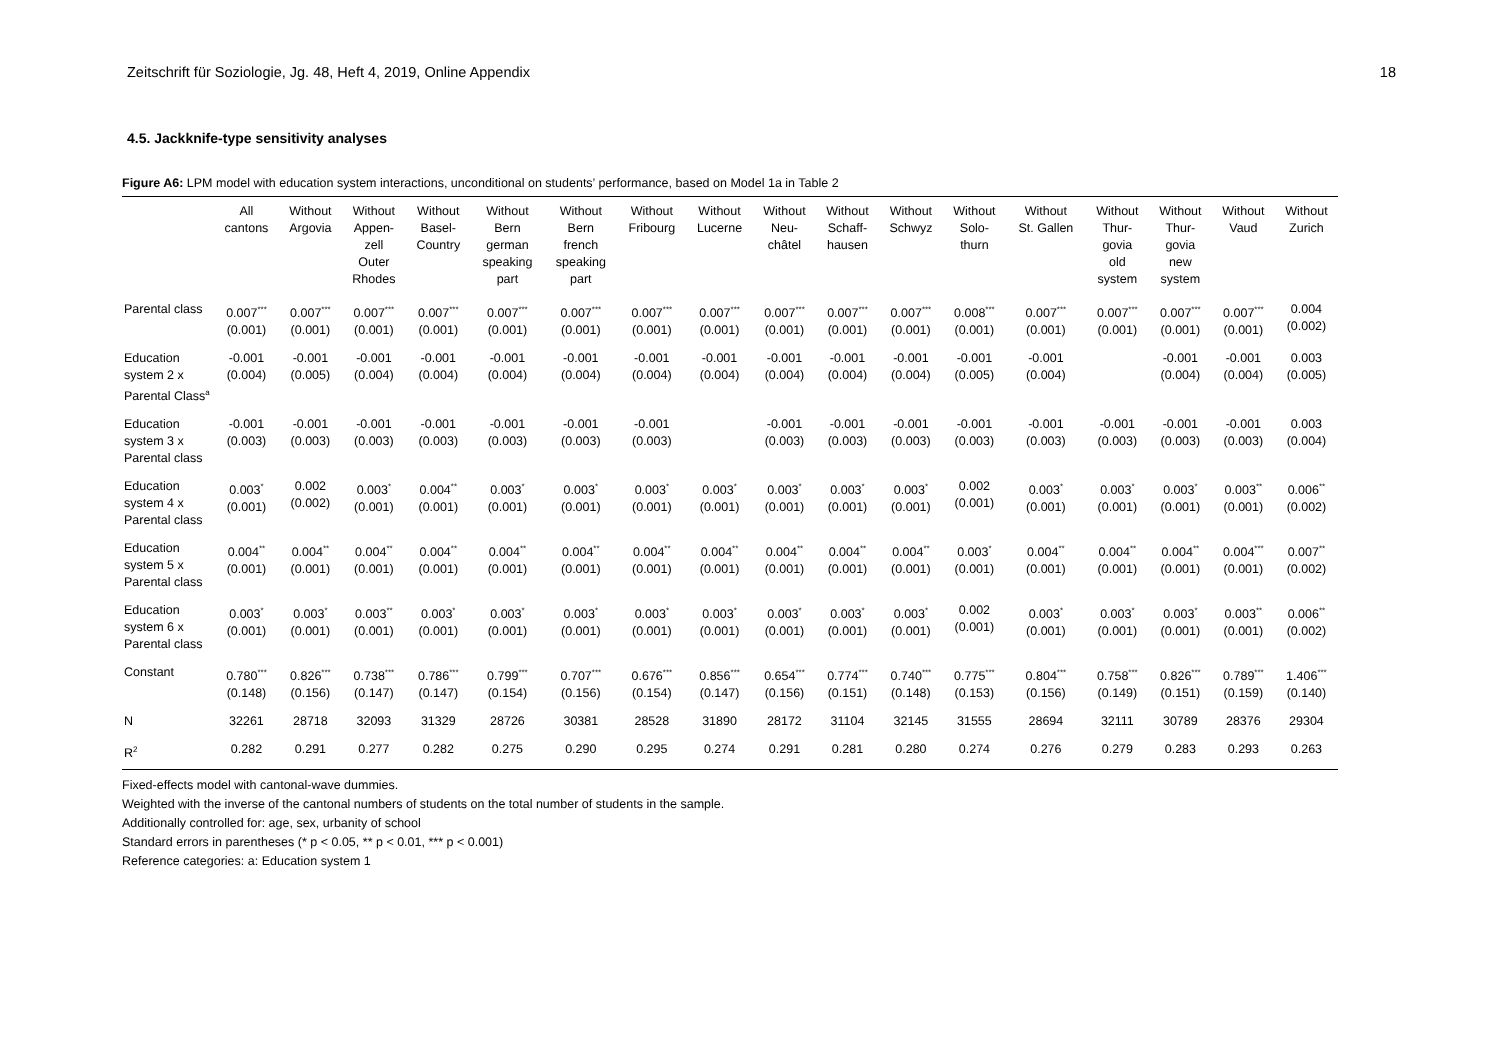Zeitschrift für Soziologie, Jg. 48, Heft 4, 2019, Online Appendix 18
4.5. Jackknife-type sensitivity analyses
Figure A6: LPM model with education system interactions, unconditional on students’ performance, based on Model 1a in Table 2
| | All cantons | Without Argovia | Without Appen- zell Outer Rhodes | Without Basel- Country | Without Bern german speaking part | Without Bern french speaking part | Without Fribourg | Without Lucerne | Without Neu- châtel | Without Schaff- hausen | Without Schwyz | Without Solo- thurn | Without St. Gallen | Without Thur- govia old system | Without Thur- govia new system | Without Vaud | Without Zurich |
| --- | --- | --- | --- | --- | --- | --- | --- | --- | --- | --- | --- | --- | --- | --- | --- | --- | --- |
| Parental class | 0.007<sup>***</sup> (0.001) | 0.007<sup>***</sup> (0.001) | 0.007<sup>***</sup> (0.001) | 0.007<sup>***</sup> (0.001) | 0.007<sup>***</sup> (0.001) | 0.007<sup>***</sup> (0.001) | 0.007<sup>***</sup> (0.001) | 0.007<sup>***</sup> (0.001) | 0.007<sup>***</sup> (0.001) | 0.007<sup>***</sup> (0.001) | 0.007<sup>***</sup> (0.001) | 0.008<sup>***</sup> (0.001) | 0.007<sup>***</sup> (0.001) | 0.007<sup>***</sup> (0.001) | 0.007<sup>***</sup> (0.001) | 0.007<sup>***</sup> (0.001) | 0.004 (0.002) |
| Education system 2 x Parental Class<sup>a</sup> | -0.001 (0.004) | -0.001 (0.005) | -0.001 (0.004) | -0.001 (0.004) | -0.001 (0.004) | -0.001 (0.004) | -0.001 (0.004) | -0.001 (0.004) | -0.001 (0.004) | -0.001 (0.004) | -0.001 (0.004) | -0.001 (0.005) | -0.001 (0.004) | | -0.001 (0.004) | -0.001 (0.004) | 0.003 (0.005) |
| Education system 3 x Parental class | -0.001 (0.003) | -0.001 (0.003) | -0.001 (0.003) | -0.001 (0.003) | -0.001 (0.003) | -0.001 (0.003) | -0.001 (0.003) | | -0.001 (0.003) | -0.001 (0.003) | -0.001 (0.003) | -0.001 (0.003) | -0.001 (0.003) | -0.001 (0.003) | -0.001 (0.003) | -0.001 (0.003) | 0.003 (0.004) |
| Education system 4 x Parental class | 0.003<sup>*</sup> (0.001) | 0.002 (0.002) | 0.003<sup>*</sup> (0.001) | 0.004<sup>**</sup> (0.001) | 0.003<sup>*</sup> (0.001) | 0.003<sup>*</sup> (0.001) | 0.003<sup>*</sup> (0.001) | 0.003<sup>*</sup> (0.001) | 0.003<sup>*</sup> (0.001) | 0.003<sup>*</sup> (0.001) | 0.003<sup>*</sup> (0.001) | 0.002 (0.001) | 0.003<sup>*</sup> (0.001) | 0.003<sup>*</sup> (0.001) | 0.003<sup>*</sup> (0.001) | 0.003<sup>**</sup> (0.001) | 0.006<sup>**</sup> (0.002) |
| Education system 5 x Parental class | 0.004<sup>**</sup> (0.001) | 0.004<sup>**</sup> (0.001) | 0.004<sup>**</sup> (0.001) | 0.004<sup>**</sup> (0.001) | 0.004<sup>**</sup> (0.001) | 0.004<sup>**</sup> (0.001) | 0.004<sup>**</sup> (0.001) | 0.004<sup>**</sup> (0.001) | 0.004<sup>**</sup> (0.001) | 0.004<sup>**</sup> (0.001) | 0.004<sup>**</sup> (0.001) | 0.003<sup>*</sup> (0.001) | 0.004<sup>**</sup> (0.001) | 0.004<sup>**</sup> (0.001) | 0.004<sup>**</sup> (0.001) | 0.004<sup>***</sup> (0.001) | 0.007<sup>**</sup> (0.002) |
| Education system 6 x Parental class | 0.003<sup>*</sup> (0.001) | 0.003<sup>*</sup> (0.001) | 0.003<sup>**</sup> (0.001) | 0.003<sup>*</sup> (0.001) | 0.003<sup>*</sup> (0.001) | 0.003<sup>*</sup> (0.001) | 0.003<sup>*</sup> (0.001) | 0.003<sup>*</sup> (0.001) | 0.003<sup>*</sup> (0.001) | 0.003<sup>*</sup> (0.001) | 0.003<sup>*</sup> (0.001) | 0.002 (0.001) | 0.003<sup>*</sup> (0.001) | 0.003<sup>*</sup> (0.001) | 0.003<sup>*</sup> (0.001) | 0.003<sup>**</sup> (0.001) | 0.006<sup>**</sup> (0.002) |
| Constant | 0.780<sup>***</sup> (0.148) | 0.826<sup>***</sup> (0.156) | 0.738<sup>***</sup> (0.147) | 0.786<sup>***</sup> (0.147) | 0.799<sup>***</sup> (0.154) | 0.707<sup>***</sup> (0.156) | 0.676<sup>***</sup> (0.154) | 0.856<sup>***</sup> (0.147) | 0.654<sup>***</sup> (0.156) | 0.774<sup>***</sup> (0.151) | 0.740<sup>***</sup> (0.148) | 0.775<sup>***</sup> (0.153) | 0.804<sup>***</sup> (0.156) | 0.758<sup>***</sup> (0.149) | 0.826<sup>***</sup> (0.151) | 0.789<sup>***</sup> (0.159) | 1.406<sup>***</sup> (0.140) |
| N | 32261 | 28718 | 32093 | 31329 | 28726 | 30381 | 28528 | 31890 | 28172 | 31104 | 32145 | 31555 | 28694 | 32111 | 30789 | 28376 | 29304 |
| R<sup>2</sup> | 0.282 | 0.291 | 0.277 | 0.282 | 0.275 | 0.290 | 0.295 | 0.274 | 0.291 | 0.281 | 0.280 | 0.274 | 0.276 | 0.279 | 0.283 | 0.293 | 0.263 |
Fixed-effects model with cantonal-wave dummies.
Weighted with the inverse of the cantonal numbers of students on the total number of students in the sample.
Additionally controlled for: age, sex, urbanity of school
Standard errors in parentheses (* p < 0.05, ** p < 0.01, *** p < 0.001)
Reference categories: a: Education system 1